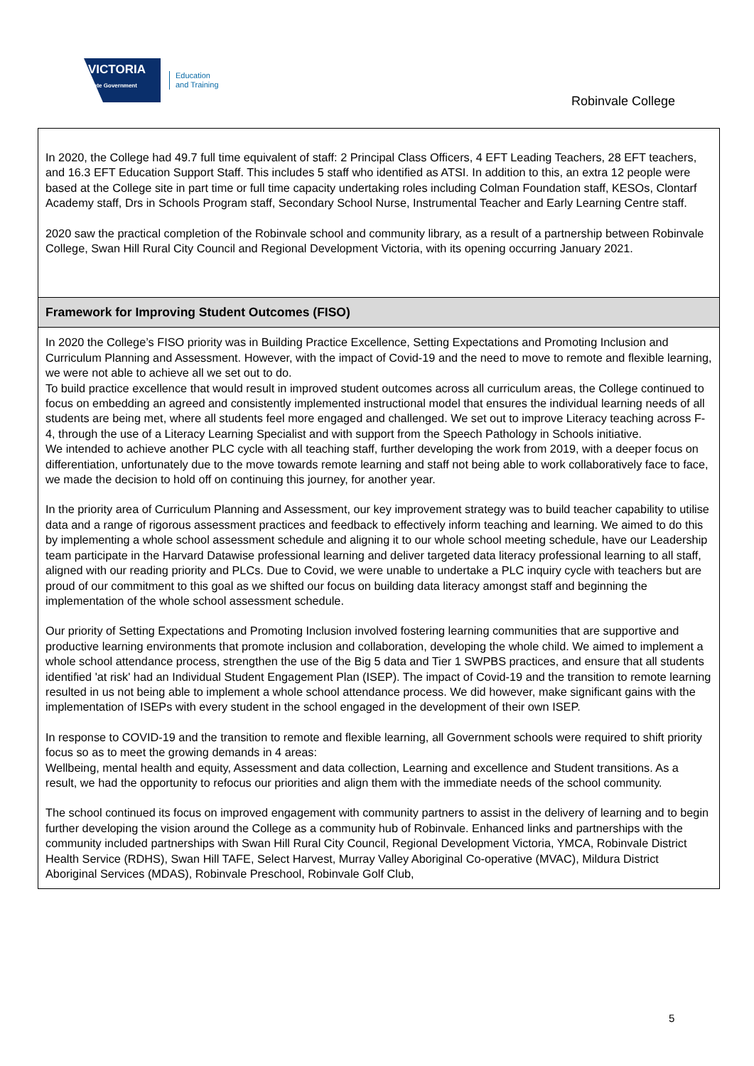VICTORIA
State Government
Education
and Training
Robinvale College
In 2020, the College had 49.7 full time equivalent of staff: 2 Principal Class Officers, 4 EFT Leading Teachers, 28 EFT teachers, and 16.3 EFT Education Support Staff. This includes 5 staff who identified as ATSI. In addition to this, an extra 12 people were based at the College site in part time or full time capacity undertaking roles including Colman Foundation staff, KESOs, Clontarf Academy staff, Drs in Schools Program staff, Secondary School Nurse, Instrumental Teacher and Early Learning Centre staff.
2020 saw the practical completion of the Robinvale school and community library, as a result of a partnership between Robinvale College, Swan Hill Rural City Council and Regional Development Victoria, with its opening occurring January 2021.
Framework for Improving Student Outcomes (FISO)
In 2020 the College’s FISO priority was in Building Practice Excellence, Setting Expectations and Promoting Inclusion and Curriculum Planning and Assessment. However, with the impact of Covid-19 and the need to move to remote and flexible learning, we were not able to achieve all we set out to do.
To build practice excellence that would result in improved student outcomes across all curriculum areas, the College continued to focus on embedding an agreed and consistently implemented instructional model that ensures the individual learning needs of all students are being met, where all students feel more engaged and challenged. We set out to improve Literacy teaching across F-4, through the use of a Literacy Learning Specialist and with support from the Speech Pathology in Schools initiative.
We intended to achieve another PLC cycle with all teaching staff, further developing the work from 2019, with a deeper focus on differentiation, unfortunately due to the move towards remote learning and staff not being able to work collaboratively face to face, we made the decision to hold off on continuing this journey, for another year.
In the priority area of Curriculum Planning and Assessment, our key improvement strategy was to build teacher capability to utilise data and a range of rigorous assessment practices and feedback to effectively inform teaching and learning. We aimed to do this by implementing a whole school assessment schedule and aligning it to our whole school meeting schedule, have our Leadership team participate in the Harvard Datawise professional learning and deliver targeted data literacy professional learning to all staff, aligned with our reading priority and PLCs. Due to Covid, we were unable to undertake a PLC inquiry cycle with teachers but are proud of our commitment to this goal as we shifted our focus on building data literacy amongst staff and beginning the implementation of the whole school assessment schedule.
Our priority of Setting Expectations and Promoting Inclusion involved fostering learning communities that are supportive and productive learning environments that promote inclusion and collaboration, developing the whole child. We aimed to implement a whole school attendance process, strengthen the use of the Big 5 data and Tier 1 SWPBS practices, and ensure that all students identified 'at risk' had an Individual Student Engagement Plan (ISEP). The impact of Covid-19 and the transition to remote learning resulted in us not being able to implement a whole school attendance process. We did however, make significant gains with the implementation of ISEPs with every student in the school engaged in the development of their own ISEP.
In response to COVID-19 and the transition to remote and flexible learning, all Government schools were required to shift priority focus so as to meet the growing demands in 4 areas:
Wellbeing, mental health and equity, Assessment and data collection, Learning and excellence and Student transitions. As a result, we had the opportunity to refocus our priorities and align them with the immediate needs of the school community.
The school continued its focus on improved engagement with community partners to assist in the delivery of learning and to begin further developing the vision around the College as a community hub of Robinvale. Enhanced links and partnerships with the community included partnerships with Swan Hill Rural City Council, Regional Development Victoria, YMCA, Robinvale District Health Service (RDHS), Swan Hill TAFE, Select Harvest, Murray Valley Aboriginal Co-operative (MVAC), Mildura District Aboriginal Services (MDAS), Robinvale Preschool, Robinvale Golf Club,
5